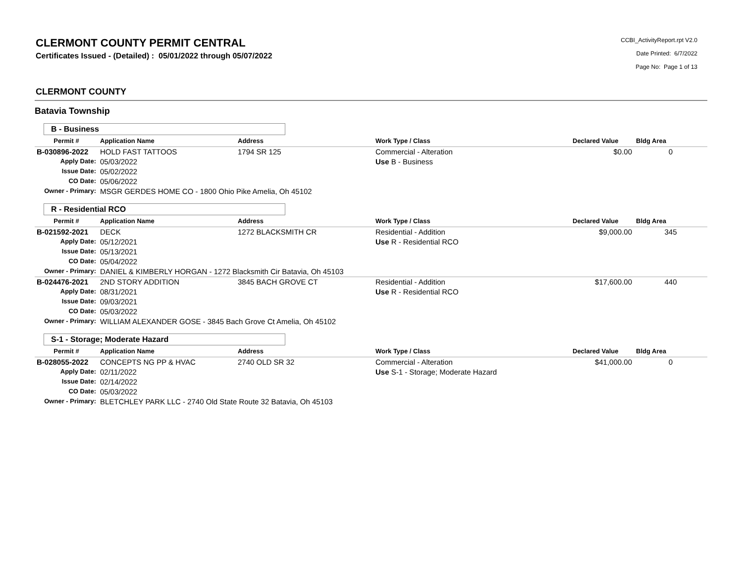CLERMONT COUNTY PERMIT CENTRAL
Certificates Issued - (Detailed) : 05/01/2022 through 05/07/2022
CCBI_ActivityReport.rpt V2.0
Date Printed: 6/7/2022
Page No: Page 1 of 13
CLERMONT COUNTY
Batavia Township
B - Business
| Permit # | Application Name | Address | Work Type / Class | Declared Value | Bldg Area |
| --- | --- | --- | --- | --- | --- |
| B-030896-2022 | HOLD FAST TATTOOS | 1794 SR 125 | Commercial - Alteration | $0.00 | 0 |
| Apply Date: | 05/03/2022 | | Use B - Business | | |
| Issue Date: | 05/02/2022 | | | | |
| CO Date: | 05/06/2022 | | | | |
| Owner - Primary: | MSGR GERDES HOME CO - 1800 Ohio Pike Amelia, Oh 45102 | | | | |
R - Residential RCO
| Permit # | Application Name | Address | Work Type / Class | Declared Value | Bldg Area |
| --- | --- | --- | --- | --- | --- |
| B-021592-2021 | DECK | 1272 BLACKSMITH CR | Residential - Addition | $9,000.00 | 345 |
| Apply Date: | 05/12/2021 | | Use R - Residential RCO | | |
| Issue Date: | 05/13/2021 | | | | |
| CO Date: | 05/04/2022 | | | | |
| Owner - Primary: | DANIEL & KIMBERLY HORGAN - 1272 Blacksmith Cir Batavia, Oh 45103 | | | | |
| B-024476-2021 | 2ND STORY ADDITION | 3845 BACH GROVE CT | Residential - Addition | $17,600.00 | 440 |
| Apply Date: | 08/31/2021 | | Use R - Residential RCO | | |
| Issue Date: | 09/03/2021 | | | | |
| CO Date: | 05/03/2022 | | | | |
| Owner - Primary: | WILLIAM ALEXANDER GOSE - 3845 Bach Grove Ct Amelia, Oh 45102 | | | | |
S-1 - Storage; Moderate Hazard
| Permit # | Application Name | Address | Work Type / Class | Declared Value | Bldg Area |
| --- | --- | --- | --- | --- | --- |
| B-028055-2022 | CONCEPTS NG PP & HVAC | 2740 OLD SR 32 | Commercial - Alteration | $41,000.00 | 0 |
| Apply Date: | 02/11/2022 | | Use S-1 - Storage; Moderate Hazard | | |
| Issue Date: | 02/14/2022 | | | | |
| CO Date: | 05/03/2022 | | | | |
| Owner - Primary: | BLETCHLEY PARK LLC - 2740 Old State Route 32 Batavia, Oh 45103 | | | | |